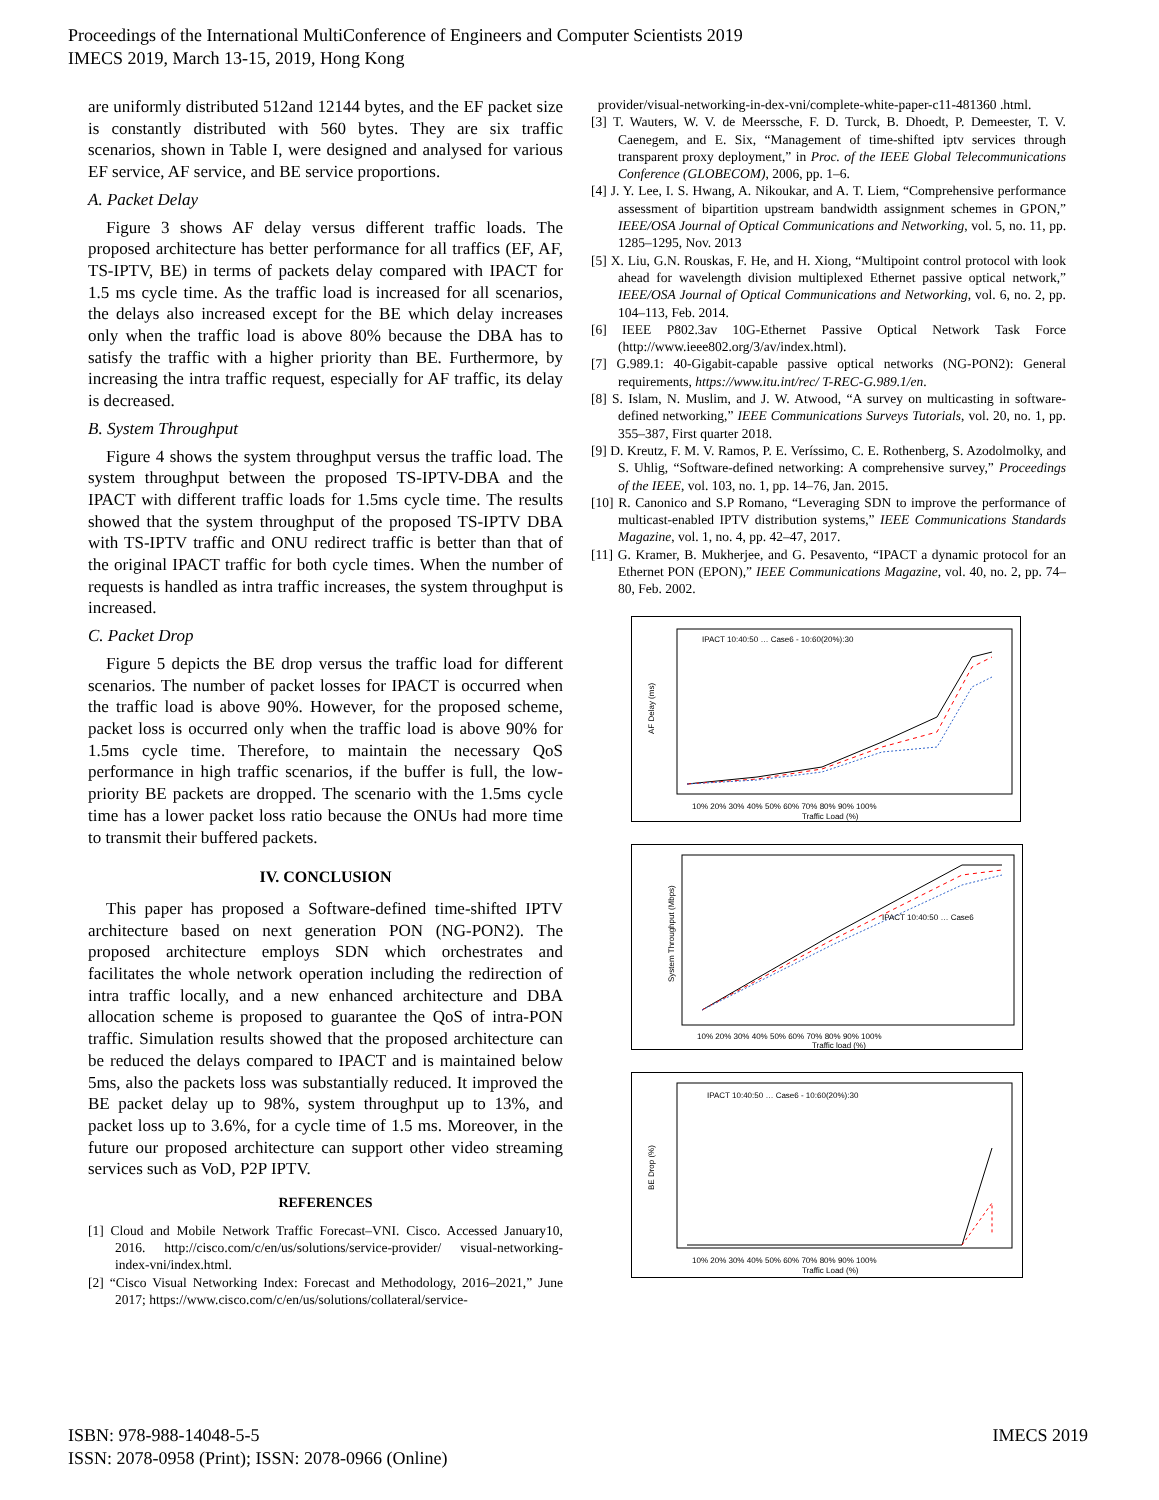Proceedings of the International MultiConference of Engineers and Computer Scientists 2019
IMECS 2019, March 13-15, 2019, Hong Kong
are uniformly distributed 512and 12144 bytes, and the EF packet size is constantly distributed with 560 bytes. They are six traffic scenarios, shown in Table I, were designed and analysed for various EF service, AF service, and BE service proportions.
A. Packet Delay
Figure 3 shows AF delay versus different traffic loads. The proposed architecture has better performance for all traffics (EF, AF, TS-IPTV, BE) in terms of packets delay compared with IPACT for 1.5 ms cycle time. As the traffic load is increased for all scenarios, the delays also increased except for the BE which delay increases only when the traffic load is above 80% because the DBA has to satisfy the traffic with a higher priority than BE. Furthermore, by increasing the intra traffic request, especially for AF traffic, its delay is decreased.
B. System Throughput
Figure 4 shows the system throughput versus the traffic load. The system throughput between the proposed TS-IPTV-DBA and the IPACT with different traffic loads for 1.5ms cycle time. The results showed that the system throughput of the proposed TS-IPTV DBA with TS-IPTV traffic and ONU redirect traffic is better than that of the original IPACT traffic for both cycle times. When the number of requests is handled as intra traffic increases, the system throughput is increased.
C. Packet Drop
Figure 5 depicts the BE drop versus the traffic load for different scenarios. The number of packet losses for IPACT is occurred when the traffic load is above 90%. However, for the proposed scheme, packet loss is occurred only when the traffic load is above 90% for 1.5ms cycle time. Therefore, to maintain the necessary QoS performance in high traffic scenarios, if the buffer is full, the low-priority BE packets are dropped. The scenario with the 1.5ms cycle time has a lower packet loss ratio because the ONUs had more time to transmit their buffered packets.
IV. CONCLUSION
This paper has proposed a Software-defined time-shifted IPTV architecture based on next generation PON (NG-PON2). The proposed architecture employs SDN which orchestrates and facilitates the whole network operation including the redirection of intra traffic locally, and a new enhanced architecture and DBA allocation scheme is proposed to guarantee the QoS of intra-PON traffic. Simulation results showed that the proposed architecture can be reduced the delays compared to IPACT and is maintained below 5ms, also the packets loss was substantially reduced. It improved the BE packet delay up to 98%, system throughput up to 13%, and packet loss up to 3.6%, for a cycle time of 1.5 ms. Moreover, in the future our proposed architecture can support other video streaming services such as VoD, P2P IPTV.
REFERENCES
[1] Cloud and Mobile Network Traffic Forecast–VNI. Cisco. Accessed January10, 2016. http://cisco.com/c/en/us/solutions/service-provider/ visual-networking-index-vni/index.html.
[2] “Cisco Visual Networking Index: Forecast and Methodology, 2016–2021,” June 2017; https://www.cisco.com/c/en/us/solutions/collateral/service-
provider/visual-networking-in-dex-vni/complete-white-paper-c11-481360 .html.
[3] T. Wauters, W. V. de Meerssche, F. D. Turck, B. Dhoedt, P. Demeester, T. V. Caenegem, and E. Six, “Management of time-shifted iptv services through transparent proxy deployment,” in Proc. of the IEEE Global Telecommunications Conference (GLOBECOM), 2006, pp. 1–6.
[4] J. Y. Lee, I. S. Hwang, A. Nikoukar, and A. T. Liem, “Comprehensive performance assessment of bipartition upstream bandwidth assignment schemes in GPON,” IEEE/OSA Journal of Optical Communications and Networking, vol. 5, no. 11, pp. 1285–1295, Nov. 2013
[5] X. Liu, G.N. Rouskas, F. He, and H. Xiong, “Multipoint control protocol with look ahead for wavelength division multiplexed Ethernet passive optical network,” IEEE/OSA Journal of Optical Communications and Networking, vol. 6, no. 2, pp. 104–113, Feb. 2014.
[6] IEEE P802.3av 10G-Ethernet Passive Optical Network Task Force (http://www.ieee802.org/3/av/index.html).
[7] G.989.1: 40-Gigabit-capable passive optical networks (NG-PON2): General requirements, https://www.itu.int/rec/ T-REC-G.989.1/en.
[8] S. Islam, N. Muslim, and J. W. Atwood, “A survey on multicasting in software-defined networking,” IEEE Communications Surveys Tutorials, vol. 20, no. 1, pp. 355–387, First quarter 2018.
[9] D. Kreutz, F. M. V. Ramos, P. E. Veríssimo, C. E. Rothenberg, S. Azodolmolky, and S. Uhlig, “Software-defined networking: A comprehensive survey,” Proceedings of the IEEE, vol. 103, no. 1, pp. 14–76, Jan. 2015.
[10] R. Canonico and S.P Romano, “Leveraging SDN to improve the performance of multicast-enabled IPTV distribution systems,” IEEE Communications Standards Magazine, vol. 1, no. 4, pp. 42–47, 2017.
[11] G. Kramer, B. Mukherjee, and G. Pesavento, “IPACT a dynamic protocol for an Ethernet PON (EPON),” IEEE Communications Magazine, vol. 40, no. 2, pp. 74–80, Feb. 2002.
AF Delay (ms)
10% 20% 30% 40% 50% 60% 70% 80% 90% 100%
Traffic Load (%)
IPACT 10:40:50 … Case6 - 10:60(20%):30
System Throughput (Mbps)
10% 20% 30% 40% 50% 60% 70% 80% 90% 100%
Traffic load (%)
IPACT 10:40:50 … Case6
BE Drop (%)
10% 20% 30% 40% 50% 60% 70% 80% 90% 100%
Traffic Load (%)
IPACT 10:40:50 … Case6 - 10:60(20%):30
IMECS 2019 ISBN: 978-988-14048-5-5
ISSN: 2078-0958 (Print); ISSN: 2078-0966 (Online)